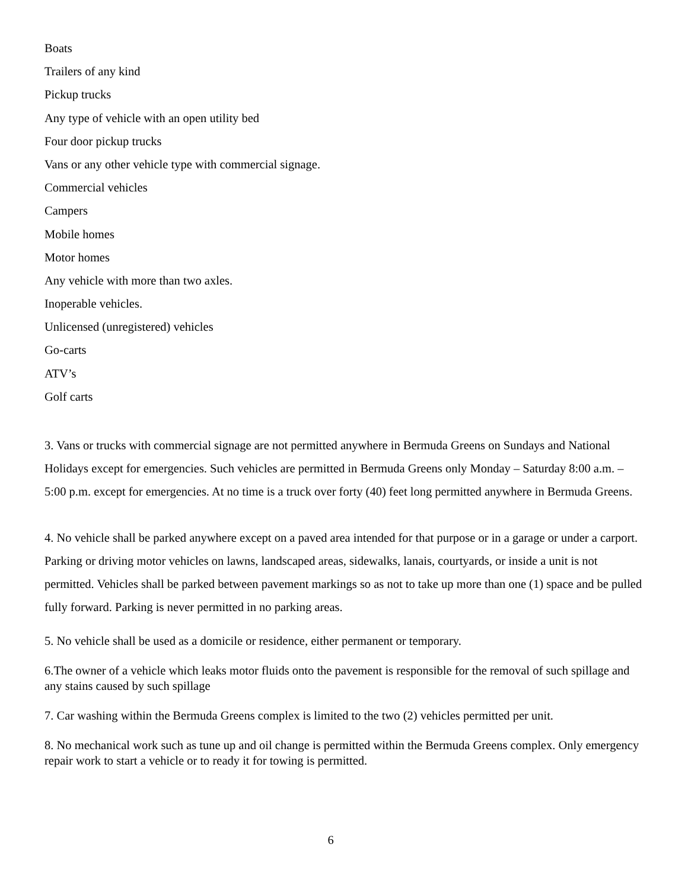Boats
Trailers of any kind
Pickup trucks
Any type of vehicle with an open utility bed
Four door pickup trucks
Vans or any other vehicle type with commercial signage.
Commercial vehicles
Campers
Mobile homes
Motor homes
Any vehicle with more than two axles.
Inoperable vehicles.
Unlicensed (unregistered) vehicles
Go-carts
ATV’s
Golf carts
3. Vans or trucks with commercial signage are not permitted anywhere in Bermuda Greens on Sundays and National Holidays except for emergencies. Such vehicles are permitted in Bermuda Greens only Monday – Saturday 8:00 a.m. – 5:00 p.m. except for emergencies. At no time is a truck over forty (40) feet long permitted anywhere in Bermuda Greens.
4. No vehicle shall be parked anywhere except on a paved area intended for that purpose or in a garage or under a carport. Parking or driving motor vehicles on lawns, landscaped areas, sidewalks, lanais, courtyards, or inside a unit is not permitted. Vehicles shall be parked between pavement markings so as not to take up more than one (1) space and be pulled fully forward. Parking is never permitted in no parking areas.
5. No vehicle shall be used as a domicile or residence, either permanent or temporary.
6.The owner of a vehicle which leaks motor fluids onto the pavement is responsible for the removal of such spillage and any stains caused by such spillage
7. Car washing within the Bermuda Greens complex is limited to the two (2) vehicles permitted per unit.
8. No mechanical work such as tune up and oil change is permitted within the Bermuda Greens complex. Only emergency repair work to start a vehicle or to ready it for towing is permitted.
6